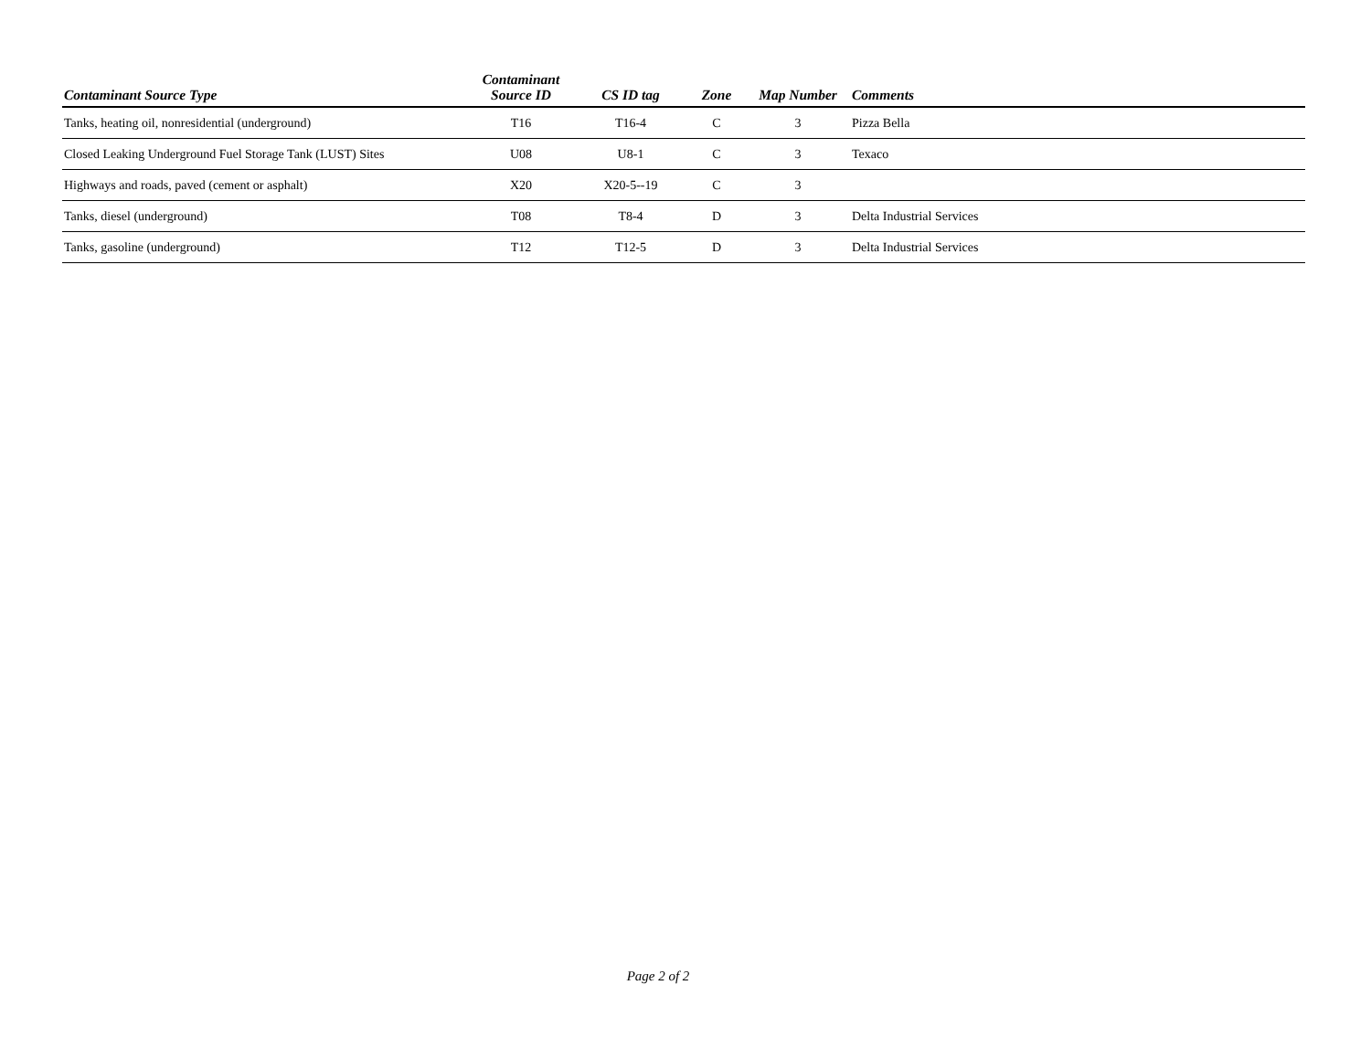| Contaminant Source Type | Contaminant Source ID | CS ID tag | Zone | Map Number | Comments |
| --- | --- | --- | --- | --- | --- |
| Tanks, heating oil, nonresidential (underground) | T16 | T16-4 | C | 3 | Pizza Bella |
| Closed Leaking Underground Fuel Storage Tank (LUST) Sites | U08 | U8-1 | C | 3 | Texaco |
| Highways and roads, paved (cement or asphalt) | X20 | X20-5--19 | C | 3 | |
| Tanks, diesel (underground) | T08 | T8-4 | D | 3 | Delta Industrial Services |
| Tanks, gasoline (underground) | T12 | T12-5 | D | 3 | Delta Industrial Services |
Page 2 of 2